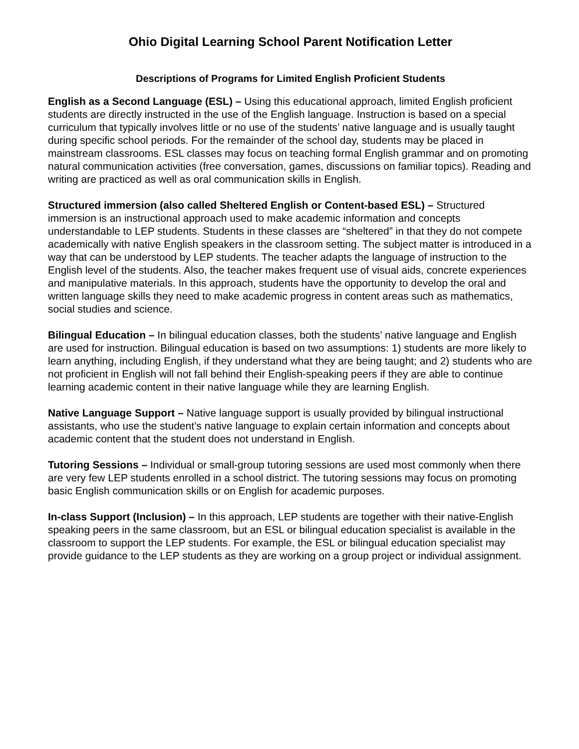Ohio Digital Learning School Parent Notification Letter
Descriptions of Programs for Limited English Proficient Students
English as a Second Language (ESL) – Using this educational approach, limited English proficient students are directly instructed in the use of the English language. Instruction is based on a special curriculum that typically involves little or no use of the students’ native language and is usually taught during specific school periods. For the remainder of the school day, students may be placed in mainstream classrooms. ESL classes may focus on teaching formal English grammar and on promoting natural communication activities (free conversation, games, discussions on familiar topics). Reading and writing are practiced as well as oral communication skills in English.
Structured immersion (also called Sheltered English or Content-based ESL) – Structured immersion is an instructional approach used to make academic information and concepts understandable to LEP students. Students in these classes are “sheltered” in that they do not compete academically with native English speakers in the classroom setting. The subject matter is introduced in a way that can be understood by LEP students. The teacher adapts the language of instruction to the English level of the students. Also, the teacher makes frequent use of visual aids, concrete experiences and manipulative materials. In this approach, students have the opportunity to develop the oral and written language skills they need to make academic progress in content areas such as mathematics, social studies and science.
Bilingual Education – In bilingual education classes, both the students’ native language and English are used for instruction. Bilingual education is based on two assumptions: 1) students are more likely to learn anything, including English, if they understand what they are being taught; and 2) students who are not proficient in English will not fall behind their English-speaking peers if they are able to continue learning academic content in their native language while they are learning English.
Native Language Support – Native language support is usually provided by bilingual instructional assistants, who use the student’s native language to explain certain information and concepts about academic content that the student does not understand in English.
Tutoring Sessions – Individual or small-group tutoring sessions are used most commonly when there are very few LEP students enrolled in a school district. The tutoring sessions may focus on promoting basic English communication skills or on English for academic purposes.
In-class Support (Inclusion) – In this approach, LEP students are together with their native-English speaking peers in the same classroom, but an ESL or bilingual education specialist is available in the classroom to support the LEP students. For example, the ESL or bilingual education specialist may provide guidance to the LEP students as they are working on a group project or individual assignment.